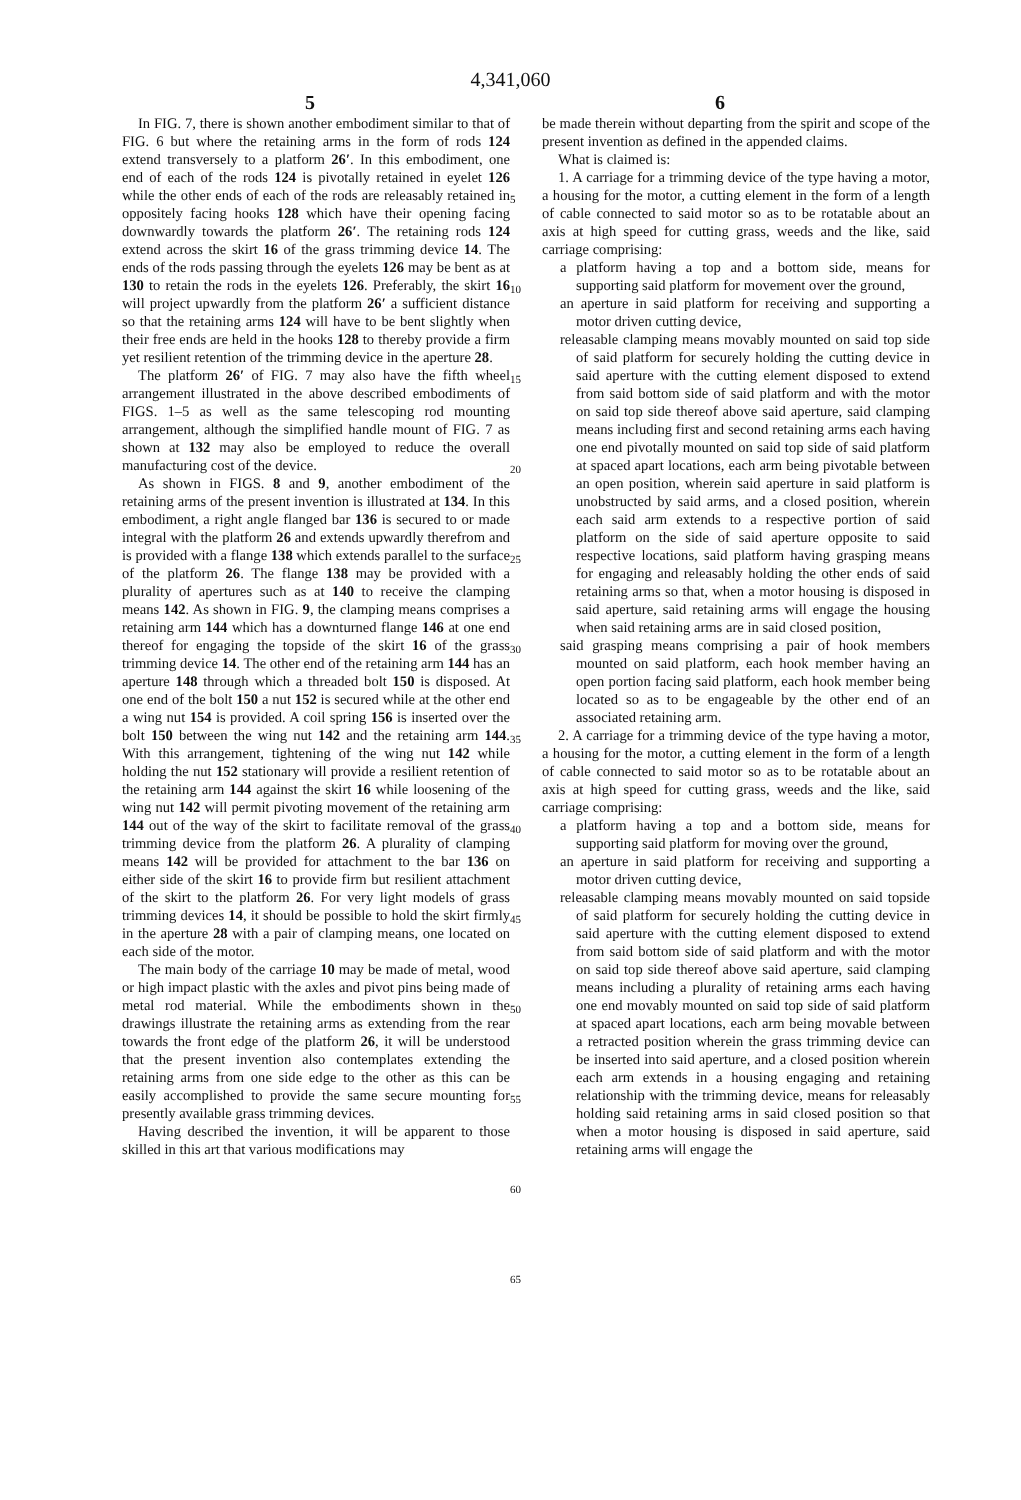4,341,060
5 6
In FIG. 7, there is shown another embodiment similar to that of FIG. 6 but where the retaining arms in the form of rods 124 extend transversely to a platform 26′. In this embodiment, one end of each of the rods 124 is pivotally retained in eyelet 126 while the other ends of each of the rods are releasably retained in oppositely facing hooks 128 which have their opening facing downwardly towards the platform 26′. The retaining rods 124 extend across the skirt 16 of the grass trimming device 14. The ends of the rods passing through the eyelets 126 may be bent as at 130 to retain the rods in the eyelets 126. Preferably, the skirt 16 will project upwardly from the platform 26′ a sufficient distance so that the retaining arms 124 will have to be bent slightly when their free ends are held in the hooks 128 to thereby provide a firm yet resilient retention of the trimming device in the aperture 28.
The platform 26′ of FIG. 7 may also have the fifth wheel arrangement illustrated in the above described embodiments of FIGS. 1–5 as well as the same telescoping rod mounting arrangement, although the simplified handle mount of FIG. 7 as shown at 132 may also be employed to reduce the overall manufacturing cost of the device.
As shown in FIGS. 8 and 9, another embodiment of the retaining arms of the present invention is illustrated at 134. In this embodiment, a right angle flanged bar 136 is secured to or made integral with the platform 26 and extends upwardly therefrom and is provided with a flange 138 which extends parallel to the surface of the platform 26. The flange 138 may be provided with a plurality of apertures such as at 140 to receive the clamping means 142. As shown in FIG. 9, the clamping means comprises a retaining arm 144 which has a downturned flange 146 at one end thereof for engaging the topside of the skirt 16 of the grass trimming device 14. The other end of the retaining arm 144 has an aperture 148 through which a threaded bolt 150 is disposed. At one end of the bolt 150 a nut 152 is secured while at the other end a wing nut 154 is provided. A coil spring 156 is inserted over the bolt 150 between the wing nut 142 and the retaining arm 144. With this arrangement, tightening of the wing nut 142 while holding the nut 152 stationary will provide a resilient retention of the retaining arm 144 against the skirt 16 while loosening of the wing nut 142 will permit pivoting movement of the retaining arm 144 out of the way of the skirt to facilitate removal of the grass trimming device from the platform 26. A plurality of clamping means 142 will be provided for attachment to the bar 136 on either side of the skirt 16 to provide firm but resilient attachment of the skirt to the platform 26. For very light models of grass trimming devices 14, it should be possible to hold the skirt firmly in the aperture 28 with a pair of clamping means, one located on each side of the motor.
The main body of the carriage 10 may be made of metal, wood or high impact plastic with the axles and pivot pins being made of metal rod material. While the embodiments shown in the drawings illustrate the retaining arms as extending from the rear towards the front edge of the platform 26, it will be understood that the present invention also contemplates extending the retaining arms from one side edge to the other as this can be easily accomplished to provide the same secure mounting for presently available grass trimming devices.
Having described the invention, it will be apparent to those skilled in this art that various modifications may
5
10
15
20
25
30
35
40
45
50
55
60
65
be made therein without departing from the spirit and scope of the present invention as defined in the appended claims.
What is claimed is:
1. A carriage for a trimming device of the type having a motor, a housing for the motor, a cutting element in the form of a length of cable connected to said motor so as to be rotatable about an axis at high speed for cutting grass, weeds and the like, said carriage comprising:
a platform having a top and a bottom side, means for supporting said platform for movement over the ground,
an aperture in said platform for receiving and supporting a motor driven cutting device,
releasable clamping means movably mounted on said top side of said platform for securely holding the cutting device in said aperture with the cutting element disposed to extend from said bottom side of said platform and with the motor on said top side thereof above said aperture, said clamping means including first and second retaining arms each having one end pivotally mounted on said top side of said platform at spaced apart locations, each arm being pivotable between an open position, wherein said aperture in said platform is unobstructed by said arms, and a closed position, wherein each said arm extends to a respective portion of said platform on the side of said aperture opposite to said respective locations, said platform having grasping means for engaging and releasably holding the other ends of said retaining arms so that, when a motor housing is disposed in said aperture, said retaining arms will engage the housing when said retaining arms are in said closed position,
said grasping means comprising a pair of hook members mounted on said platform, each hook member having an open portion facing said platform, each hook member being located so as to be engageable by the other end of an associated retaining arm.
2. A carriage for a trimming device of the type having a motor, a housing for the motor, a cutting element in the form of a length of cable connected to said motor so as to be rotatable about an axis at high speed for cutting grass, weeds and the like, said carriage comprising:
a platform having a top and a bottom side, means for supporting said platform for moving over the ground,
an aperture in said platform for receiving and supporting a motor driven cutting device,
releasable clamping means movably mounted on said topside of said platform for securely holding the cutting device in said aperture with the cutting element disposed to extend from said bottom side of said platform and with the motor on said top side thereof above said aperture, said clamping means including a plurality of retaining arms each having one end movably mounted on said top side of said platform at spaced apart locations, each arm being movable between a retracted position wherein the grass trimming device can be inserted into said aperture, and a closed position wherein each arm extends in a housing engaging and retaining relationship with the trimming device, means for releasably holding said retaining arms in said closed position so that when a motor housing is disposed in said aperture, said retaining arms will engage the